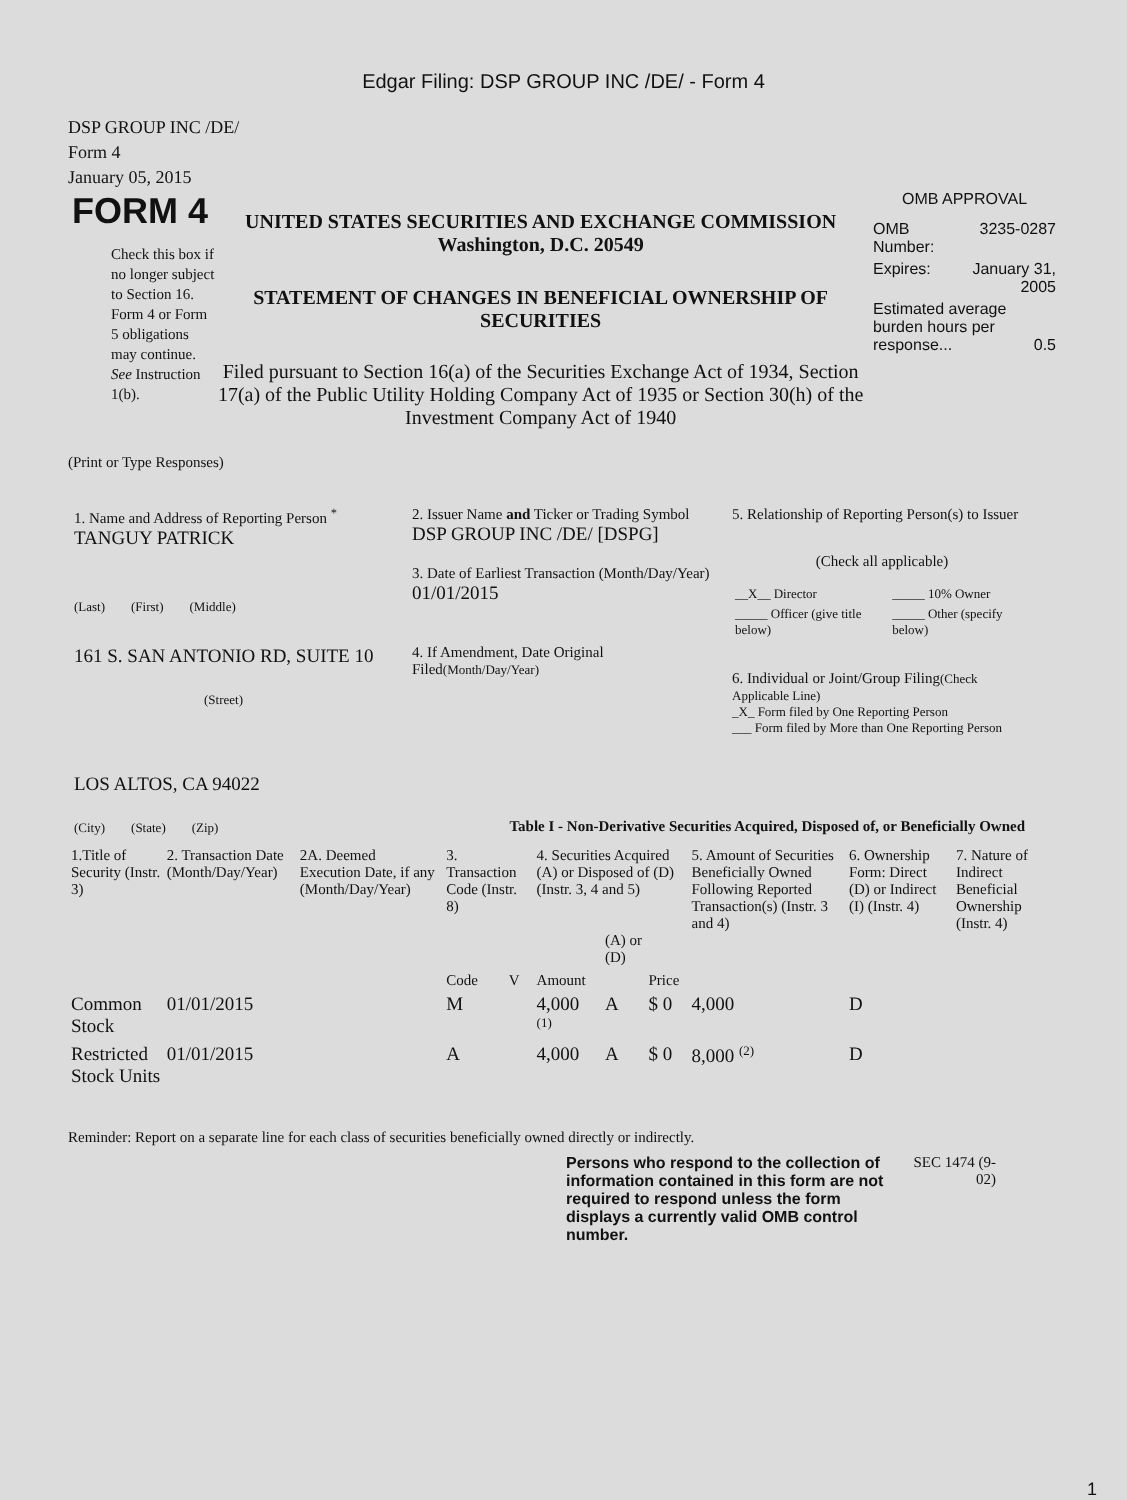Edgar Filing: DSP GROUP INC /DE/ - Form 4
DSP GROUP INC /DE/
Form 4
January 05, 2015
FORM 4
Check this box if no longer subject to Section 16. Form 4 or Form 5 obligations may continue. See Instruction 1(b).
UNITED STATES SECURITIES AND EXCHANGE COMMISSION
Washington, D.C. 20549
STATEMENT OF CHANGES IN BENEFICIAL OWNERSHIP OF SECURITIES
Filed pursuant to Section 16(a) of the Securities Exchange Act of 1934, Section 17(a) of the Public Utility Holding Company Act of 1935 or Section 30(h) of the Investment Company Act of 1940
OMB APPROVAL
| OMB Number: | 3235-0287 |
| Expires: | January 31, 2005 |
| Estimated average burden hours per response... 0.5 | |
(Print or Type Responses)
1. Name and Address of Reporting Person <sup>*</sup>
TANGUY PATRICK
(Last) (First) (Middle)
161 S. SAN ANTONIO RD, SUITE 10
(Street)
LOS ALTOS, CA 94022
(City) (State) (Zip)
2. Issuer Name and Ticker or Trading Symbol
DSP GROUP INC /DE/ [DSPG]
3. Date of Earliest Transaction (Month/Day/Year)
01/01/2015
4. If Amendment, Date Original Filed(Month/Day/Year)
5. Relationship of Reporting Person(s) to Issuer
(Check all applicable)
| __X__ Director | _____ 10% Owner |
| _____ Officer (give title below) | _____ Other (specify below) |
6. Individual or Joint/Group Filing(Check Applicable Line)
_X_ Form filed by One Reporting Person
___ Form filed by More than One Reporting Person
Table I - Non-Derivative Securities Acquired, Disposed of, or Beneficially Owned
| 1.Title of Security (Instr. 3) | 2. Transaction Date (Month/Day/Year) | 2A. Deemed Execution Date, if any (Month/Day/Year) | 3. Transaction Code (Instr. 8) | | 4. Securities Acquired (A) or Disposed of (D) (Instr. 3, 4 and 5) | | | 5. Amount of Securities Beneficially Owned Following Reported Transaction(s) (Instr. 3 and 4) | 6. Ownership Form: Direct (D) or Indirect (I) (Instr. 4) | 7. Nature of Indirect Beneficial Ownership (Instr. 4) |
| --- | --- | --- | --- | --- | --- | --- | --- | --- | --- | --- |
| | | | Code | V | Amount | (A) or (D) | Price | | | |
| Common Stock | 01/01/2015 | | M | | 4,000 <sup>(1)</sup> | A | $ 0 | 4,000 | D | |
| Restricted Stock Units | 01/01/2015 | | A | | 4,000 | A | $ 0 | 8,000 <sup>(2)</sup> | D | |
Reminder: Report on a separate line for each class of securities beneficially owned directly or indirectly.
Persons who respond to the collection of information contained in this form are not required to respond unless the form displays a currently valid OMB control number.
SEC 1474 (9-02)
1